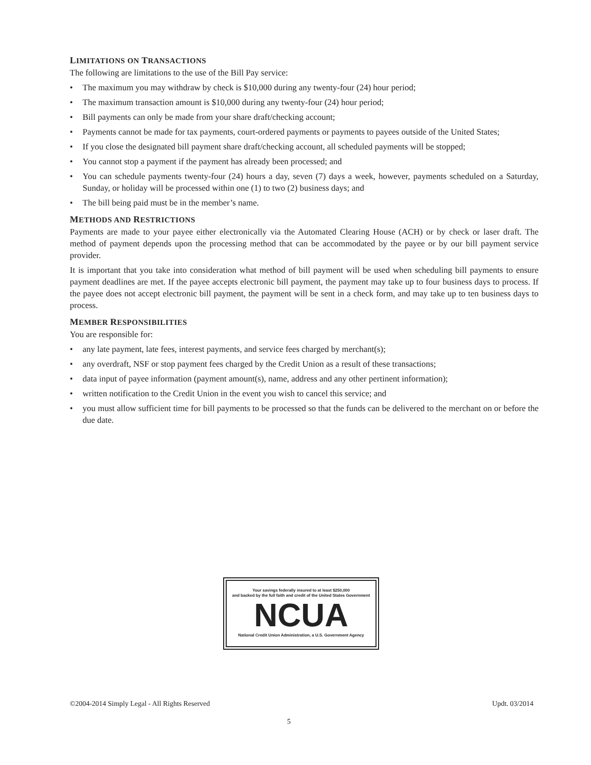LIMITATIONS ON TRANSACTIONS
The following are limitations to the use of the Bill Pay service:
• The maximum you may withdraw by check is $10,000 during any twenty-four (24) hour period;
• The maximum transaction amount is $10,000 during any twenty-four (24) hour period;
• Bill payments can only be made from your share draft/checking account;
• Payments cannot be made for tax payments, court-ordered payments or payments to payees outside of the United States;
• If you close the designated bill payment share draft/checking account, all scheduled payments will be stopped;
• You cannot stop a payment if the payment has already been processed; and
• You can schedule payments twenty-four (24) hours a day, seven (7) days a week, however, payments scheduled on a Saturday, Sunday, or holiday will be processed within one (1) to two (2) business days; and
• The bill being paid must be in the member’s name.
METHODS AND RESTRICTIONS
Payments are made to your payee either electronically via the Automated Clearing House (ACH) or by check or laser draft. The method of payment depends upon the processing method that can be accommodated by the payee or by our bill payment service provider.
It is important that you take into consideration what method of bill payment will be used when scheduling bill payments to ensure payment deadlines are met. If the payee accepts electronic bill payment, the payment may take up to four business days to process. If the payee does not accept electronic bill payment, the payment will be sent in a check form, and may take up to ten business days to process.
MEMBER RESPONSIBILITIES
You are responsible for:
• any late payment, late fees, interest payments, and service fees charged by merchant(s);
• any overdraft, NSF or stop payment fees charged by the Credit Union as a result of these transactions;
• data input of payee information (payment amount(s), name, address and any other pertinent information);
• written notification to the Credit Union in the event you wish to cancel this service; and
• you must allow sufficient time for bill payments to be processed so that the funds can be delivered to the merchant on or before the due date.
Your savings federally insured to at least $250,000
and backed by the full faith and credit of the United States Government
NCUA
National Credit Union Administration, a U.S. Government Agency
©2004-2014 Simply Legal - All Rights Reserved Updt. 03/2014
5